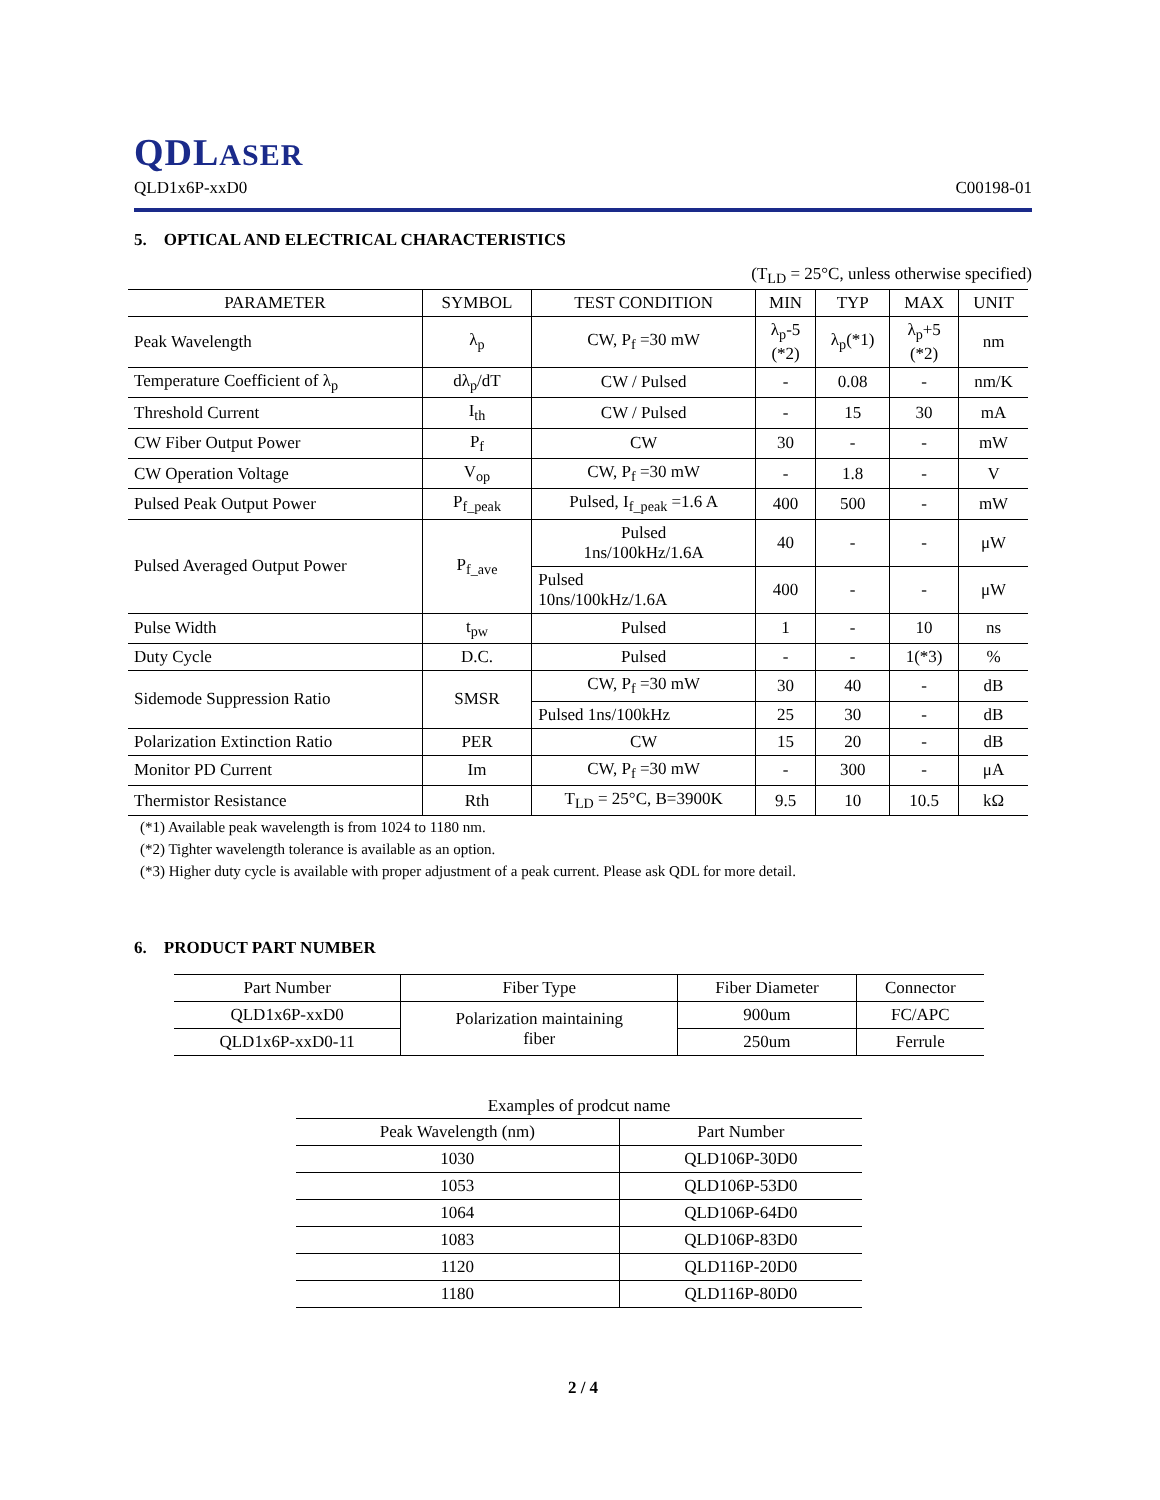QDLASER
QLD1x6P-xxD0 C00198-01
5. OPTICAL AND ELECTRICAL CHARACTERISTICS
(T<sub>LD</sub> = 25°C, unless otherwise specified)
| PARAMETER | SYMBOL | TEST CONDITION | MIN | TYP | MAX | UNIT |
| --- | --- | --- | --- | --- | --- | --- |
| Peak Wavelength | λ<sub>p</sub> | CW, P<sub>f</sub> =30 mW | λ<sub>p</sub>-5 (*2) | λ<sub>p</sub>(*1) | λ<sub>p</sub>+5 (*2) | nm |
| Temperature Coefficient of λ<sub>p</sub> | dλ<sub>p</sub>/dT | CW / Pulsed | - | 0.08 | - | nm/K |
| Threshold Current | I<sub>th</sub> | CW / Pulsed | - | 15 | 30 | mA |
| CW Fiber Output Power | P<sub>f</sub> | CW | 30 | - | - | mW |
| CW Operation Voltage | V<sub>op</sub> | CW, P<sub>f</sub> =30 mW | - | 1.8 | - | V |
| Pulsed Peak Output Power | P<sub>f_peak</sub> | Pulsed, I<sub>f_peak</sub> =1.6 A | 400 | 500 | - | mW |
| Pulsed Averaged Output Power | P<sub>f_ave</sub> | Pulsed 1ns/100kHz/1.6A | 40 | - | - | μW |
| | | Pulsed 10ns/100kHz/1.6A | 400 | - | - | μW |
| Pulse Width | t<sub>pw</sub> | Pulsed | 1 | - | 10 | ns |
| Duty Cycle | D.C. | Pulsed | - | - | 1(*3) | % |
| Sidemode Suppression Ratio | SMSR | CW, P<sub>f</sub> =30 mW | 30 | 40 | - | dB |
| | | Pulsed 1ns/100kHz | 25 | 30 | - | dB |
| Polarization Extinction Ratio | PER | CW | 15 | 20 | - | dB |
| Monitor PD Current | Im | CW, P<sub>f</sub> =30 mW | - | 300 | - | μA |
| Thermistor Resistance | Rth | T<sub>LD</sub> = 25°C, B=3900K | 9.5 | 10 | 10.5 | kΩ |
(*1) Available peak wavelength is from 1024 to 1180 nm.
(*2) Tighter wavelength tolerance is available as an option.
(*3) Higher duty cycle is available with proper adjustment of a peak current. Please ask QDL for more detail.
6. PRODUCT PART NUMBER
| Part Number | Fiber Type | Fiber Diameter | Connector |
| --- | --- | --- | --- |
| QLD1x6P-xxD0 | Polarization maintaining fiber | 900um | FC/APC |
| QLD1x6P-xxD0-11 | | 250um | Ferrule |
Examples of prodcut name
| Peak Wavelength (nm) | Part Number |
| --- | --- |
| 1030 | QLD106P-30D0 |
| 1053 | QLD106P-53D0 |
| 1064 | QLD106P-64D0 |
| 1083 | QLD106P-83D0 |
| 1120 | QLD116P-20D0 |
| 1180 | QLD116P-80D0 |
2 / 4